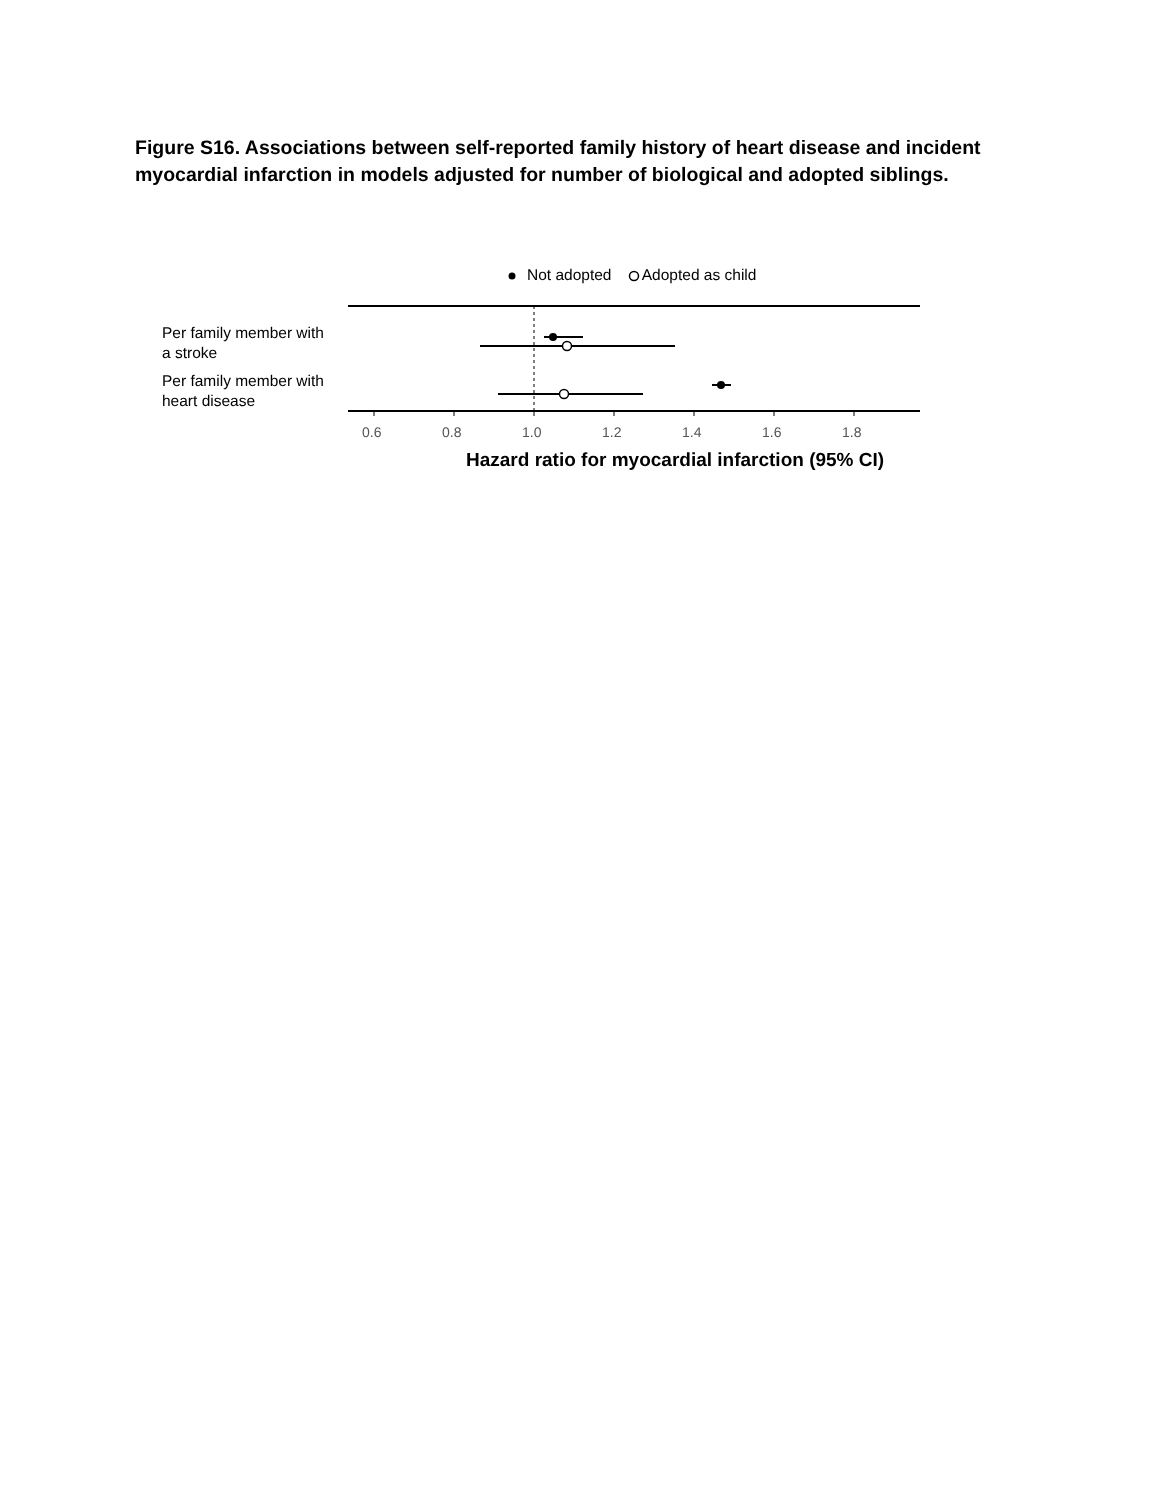Figure S16. Associations between self-reported family history of heart disease and incident myocardial infarction in models adjusted for number of biological and adopted siblings.
Not adopted Adopted as child
Per family member with
a stroke
Per family member with
heart disease
0.6 0.8 1.0 1.2 1.4 1.6 1.8
Hazard ratio for myocardial infarction (95% CI)